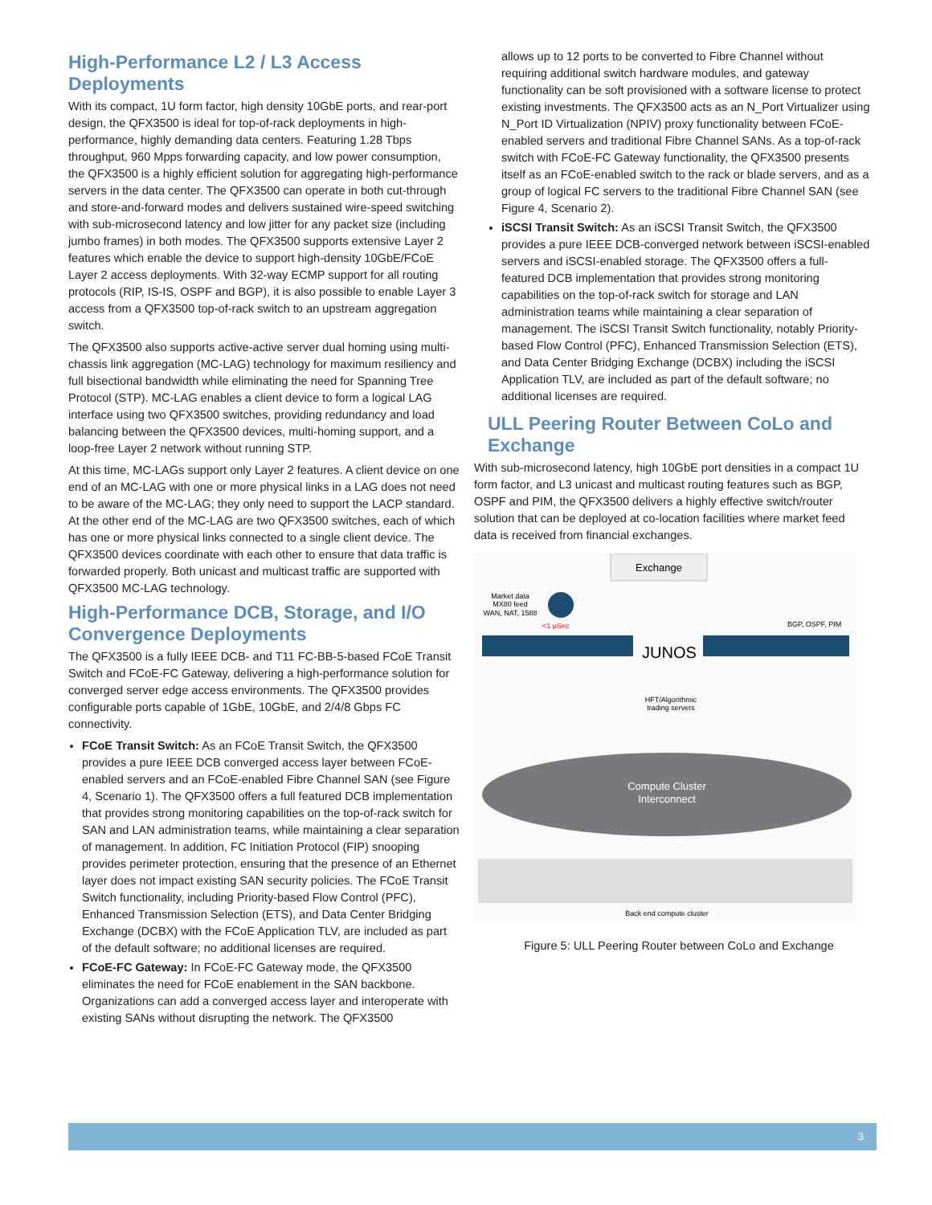High-Performance L2 / L3 Access Deployments
With its compact, 1U form factor, high density 10GbE ports, and rear-port design, the QFX3500 is ideal for top-of-rack deployments in high-performance, highly demanding data centers. Featuring 1.28 Tbps throughput, 960 Mpps forwarding capacity, and low power consumption, the QFX3500 is a highly efficient solution for aggregating high-performance servers in the data center. The QFX3500 can operate in both cut-through and store-and-forward modes and delivers sustained wire-speed switching with sub-microsecond latency and low jitter for any packet size (including jumbo frames) in both modes. The QFX3500 supports extensive Layer 2 features which enable the device to support high-density 10GbE/FCoE Layer 2 access deployments. With 32-way ECMP support for all routing protocols (RIP, IS-IS, OSPF and BGP), it is also possible to enable Layer 3 access from a QFX3500 top-of-rack switch to an upstream aggregation switch.
The QFX3500 also supports active-active server dual homing using multi-chassis link aggregation (MC-LAG) technology for maximum resiliency and full bisectional bandwidth while eliminating the need for Spanning Tree Protocol (STP). MC-LAG enables a client device to form a logical LAG interface using two QFX3500 switches, providing redundancy and load balancing between the QFX3500 devices, multi-homing support, and a loop-free Layer 2 network without running STP.
At this time, MC-LAGs support only Layer 2 features. A client device on one end of an MC-LAG with one or more physical links in a LAG does not need to be aware of the MC-LAG; they only need to support the LACP standard. At the other end of the MC-LAG are two QFX3500 switches, each of which has one or more physical links connected to a single client device. The QFX3500 devices coordinate with each other to ensure that data traffic is forwarded properly. Both unicast and multicast traffic are supported with QFX3500 MC-LAG technology.
High-Performance DCB, Storage, and I/O Convergence Deployments
The QFX3500 is a fully IEEE DCB- and T11 FC-BB-5-based FCoE Transit Switch and FCoE-FC Gateway, delivering a high-performance solution for converged server edge access environments. The QFX3500 provides configurable ports capable of 1GbE, 10GbE, and 2/4/8 Gbps FC connectivity.
FCoE Transit Switch: As an FCoE Transit Switch, the QFX3500 provides a pure IEEE DCB converged access layer between FCoE-enabled servers and an FCoE-enabled Fibre Channel SAN (see Figure 4, Scenario 1). The QFX3500 offers a full featured DCB implementation that provides strong monitoring capabilities on the top-of-rack switch for SAN and LAN administration teams, while maintaining a clear separation of management. In addition, FC Initiation Protocol (FIP) snooping provides perimeter protection, ensuring that the presence of an Ethernet layer does not impact existing SAN security policies. The FCoE Transit Switch functionality, including Priority-based Flow Control (PFC), Enhanced Transmission Selection (ETS), and Data Center Bridging Exchange (DCBX) with the FCoE Application TLV, are included as part of the default software; no additional licenses are required.
FCoE-FC Gateway: In FCoE-FC Gateway mode, the QFX3500 eliminates the need for FCoE enablement in the SAN backbone. Organizations can add a converged access layer and interoperate with existing SANs without disrupting the network. The QFX3500
allows up to 12 ports to be converted to Fibre Channel without requiring additional switch hardware modules, and gateway functionality can be soft provisioned with a software license to protect existing investments. The QFX3500 acts as an N_Port Virtualizer using N_Port ID Virtualization (NPIV) proxy functionality between FCoE-enabled servers and traditional Fibre Channel SANs. As a top-of-rack switch with FCoE-FC Gateway functionality, the QFX3500 presents itself as an FCoE-enabled switch to the rack or blade servers, and as a group of logical FC servers to the traditional Fibre Channel SAN (see Figure 4, Scenario 2).
iSCSI Transit Switch: As an iSCSI Transit Switch, the QFX3500 provides a pure IEEE DCB-converged network between iSCSI-enabled servers and iSCSI-enabled storage. The QFX3500 offers a full-featured DCB implementation that provides strong monitoring capabilities on the top-of-rack switch for storage and LAN administration teams while maintaining a clear separation of management. The iSCSI Transit Switch functionality, notably Priority-based Flow Control (PFC), Enhanced Transmission Selection (ETS), and Data Center Bridging Exchange (DCBX) including the iSCSI Application TLV, are included as part of the default software; no additional licenses are required.
ULL Peering Router Between CoLo and Exchange
With sub-microsecond latency, high 10GbE port densities in a compact 1U form factor, and L3 unicast and multicast routing features such as BGP, OSPF and PIM, the QFX3500 delivers a highly effective switch/router solution that can be deployed at co-location facilities where market feed data is received from financial exchanges.
Exchange
Market data
MX80 feed
WAN, NAT, 1588
<1 µSec
BGP, OSPF, PIM
JUNOS
HFT/Algorithmic
trading servers
Compute Cluster
Interconnect
Back end compute cluster
Figure 5: ULL Peering Router between CoLo and Exchange
3